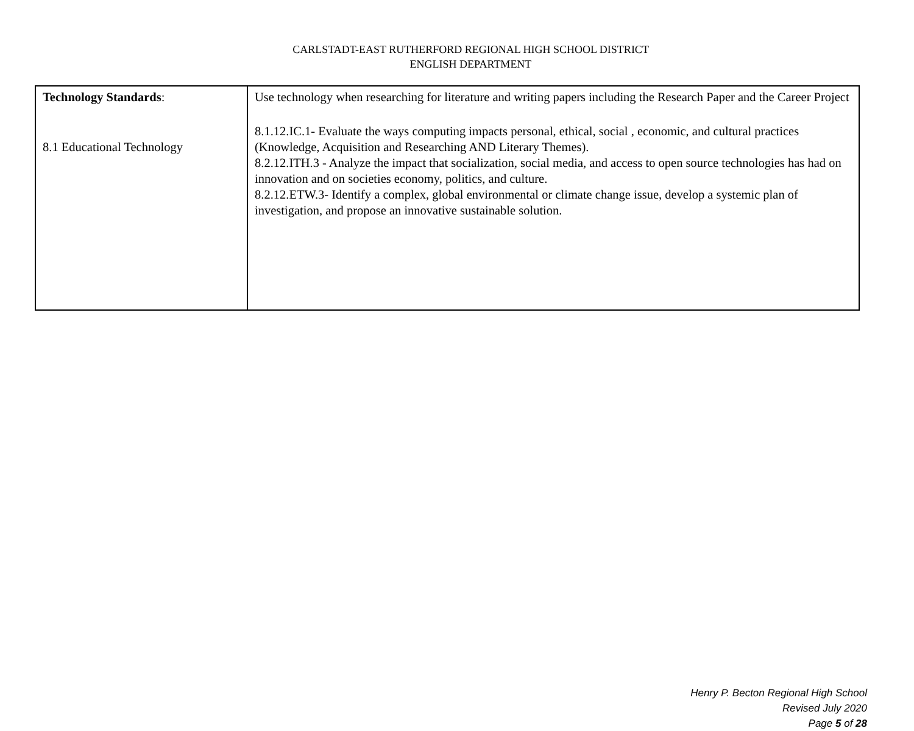CARLSTADT-EAST RUTHERFORD REGIONAL HIGH SCHOOL DISTRICT
ENGLISH DEPARTMENT
| Technology Standards : 8.1 Educational Technology | Use technology when researching for literature and writing papers including the Research Paper and the Career Project 8.1.12.IC.1- Evaluate the ways computing impacts personal, ethical, social , economic, and cultural practices (Knowledge, Acquisition and Researching AND Literary Themes). 8.2.12.ITH.3 - Analyze the impact that socialization, social media, and access to open source technologies has had on innovation and on societies economy, politics, and culture. 8.2.12.ETW.3- Identify a complex, global environmental or climate change issue, develop a systemic plan of investigation, and propose an innovative sustainable solution. |
Henry P. Becton Regional High School
Revised July 2020
Page 5 of 28